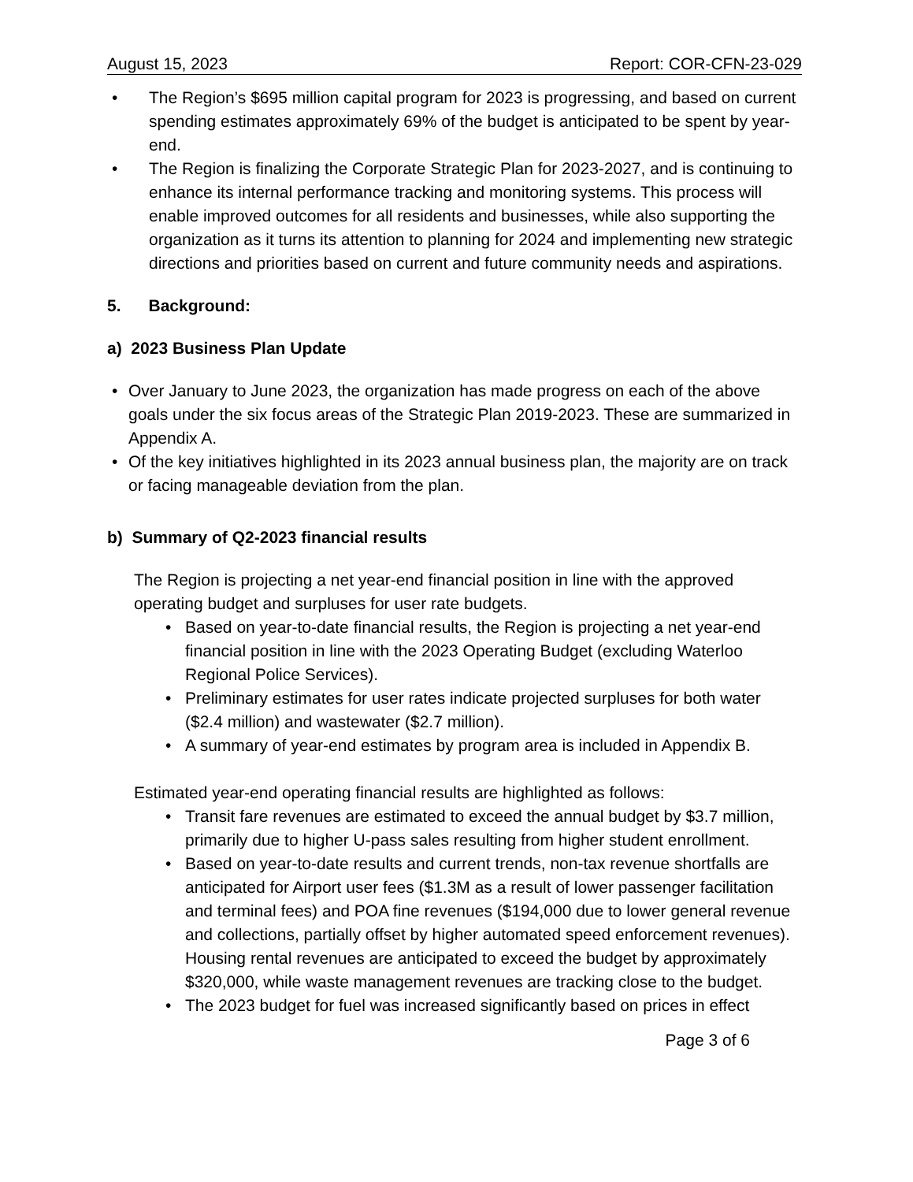August 15, 2023 Report: COR-CFN-23-029
The Region’s $695 million capital program for 2023 is progressing, and based on current spending estimates approximately 69% of the budget is anticipated to be spent by year-end.
The Region is finalizing the Corporate Strategic Plan for 2023-2027, and is continuing to enhance its internal performance tracking and monitoring systems. This process will enable improved outcomes for all residents and businesses, while also supporting the organization as it turns its attention to planning for 2024 and implementing new strategic directions and priorities based on current and future community needs and aspirations.
5. Background:
a) 2023 Business Plan Update
Over January to June 2023, the organization has made progress on each of the above goals under the six focus areas of the Strategic Plan 2019-2023. These are summarized in Appendix A.
Of the key initiatives highlighted in its 2023 annual business plan, the majority are on track or facing manageable deviation from the plan.
b) Summary of Q2-2023 financial results
The Region is projecting a net year-end financial position in line with the approved operating budget and surpluses for user rate budgets.
Based on year-to-date financial results, the Region is projecting a net year-end financial position in line with the 2023 Operating Budget (excluding Waterloo Regional Police Services).
Preliminary estimates for user rates indicate projected surpluses for both water ($2.4 million) and wastewater ($2.7 million).
A summary of year-end estimates by program area is included in Appendix B.
Estimated year-end operating financial results are highlighted as follows:
Transit fare revenues are estimated to exceed the annual budget by $3.7 million, primarily due to higher U-pass sales resulting from higher student enrollment.
Based on year-to-date results and current trends, non-tax revenue shortfalls are anticipated for Airport user fees ($1.3M as a result of lower passenger facilitation and terminal fees) and POA fine revenues ($194,000 due to lower general revenue and collections, partially offset by higher automated speed enforcement revenues). Housing rental revenues are anticipated to exceed the budget by approximately $320,000, while waste management revenues are tracking close to the budget.
The 2023 budget for fuel was increased significantly based on prices in effect
Page 3 of 6